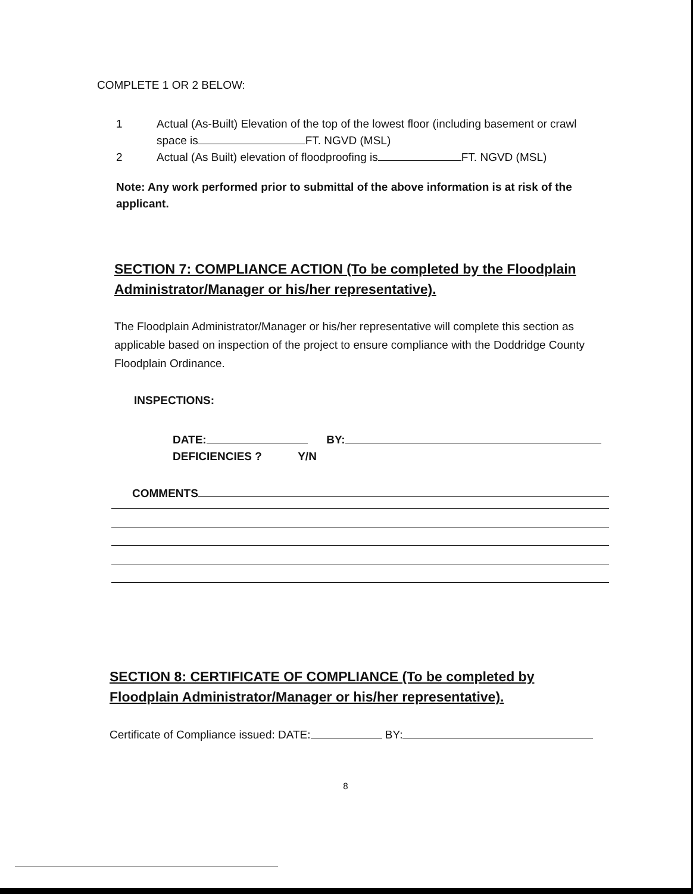COMPLETE 1 OR 2 BELOW:
1 Actual (As-Built) Elevation of the top of the lowest floor (including basement or crawl space is FT. NGVD (MSL)
2 Actual (As Built) elevation of floodproofing is FT. NGVD (MSL)
Note: Any work performed prior to submittal of the above information is at risk of the applicant.
SECTION 7: COMPLIANCE ACTION (To be completed by the Floodplain Administrator/Manager or his/her representative).
The Floodplain Administrator/Manager or his/her representative will complete this section as applicable based on inspection of the project to ensure compliance with the Doddridge County Floodplain Ordinance.
INSPECTIONS:
DATE: BY:
DEFICIENCIES ? Y/N
COMMENTS
SECTION 8: CERTIFICATE OF COMPLIANCE (To be completed by Floodplain Administrator/Manager or his/her representative).
Certificate of Compliance issued: DATE: BY:
8